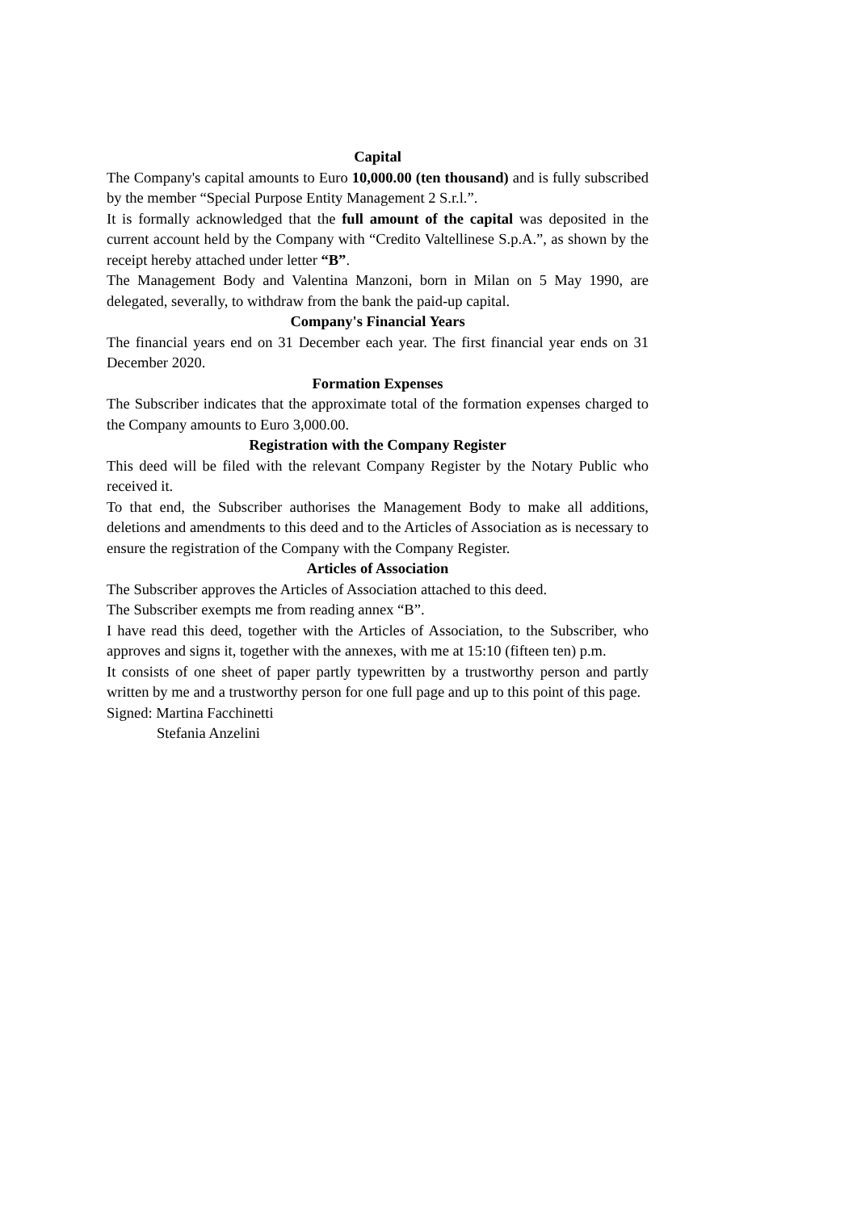Capital
The Company's capital amounts to Euro 10,000.00 (ten thousand) and is fully subscribed by the member “Special Purpose Entity Management 2 S.r.l.”.
It is formally acknowledged that the full amount of the capital was deposited in the current account held by the Company with “Credito Valtellinese S.p.A.”, as shown by the receipt hereby attached under letter “B”.
The Management Body and Valentina Manzoni, born in Milan on 5 May 1990, are delegated, severally, to withdraw from the bank the paid-up capital.
Company's Financial Years
The financial years end on 31 December each year. The first financial year ends on 31 December 2020.
Formation Expenses
The Subscriber indicates that the approximate total of the formation expenses charged to the Company amounts to Euro 3,000.00.
Registration with the Company Register
This deed will be filed with the relevant Company Register by the Notary Public who received it.
To that end, the Subscriber authorises the Management Body to make all additions, deletions and amendments to this deed and to the Articles of Association as is necessary to ensure the registration of the Company with the Company Register.
Articles of Association
The Subscriber approves the Articles of Association attached to this deed.
The Subscriber exempts me from reading annex “B”.
I have read this deed, together with the Articles of Association, to the Subscriber, who approves and signs it, together with the annexes, with me at 15:10 (fifteen ten) p.m.
It consists of one sheet of paper partly typewritten by a trustworthy person and partly written by me and a trustworthy person for one full page and up to this point of this page.
Signed: Martina Facchinetti
Stefania Anzelini